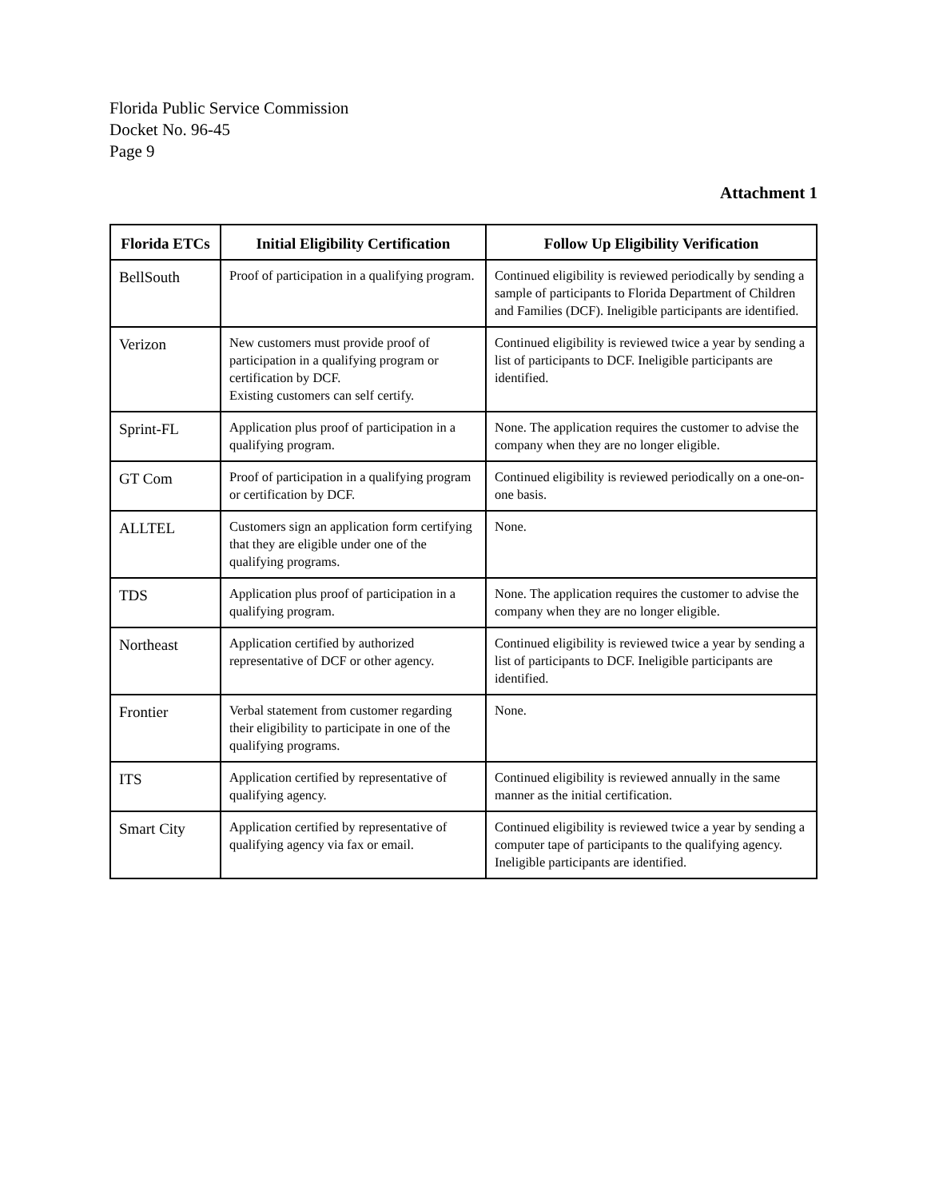Florida Public Service Commission
Docket No. 96-45
Page 9
Attachment 1
| Florida ETCs | Initial Eligibility Certification | Follow Up Eligibility Verification |
| --- | --- | --- |
| BellSouth | Proof of participation in a qualifying program. | Continued eligibility is reviewed periodically by sending a sample of participants to Florida Department of Children and Families (DCF). Ineligible participants are identified. |
| Verizon | New customers must provide proof of participation in a qualifying program or certification by DCF. Existing customers can self certify. | Continued eligibility is reviewed twice a year by sending a list of participants to DCF. Ineligible participants are identified. |
| Sprint-FL | Application plus proof of participation in a qualifying program. | None. The application requires the customer to advise the company when they are no longer eligible. |
| GT Com | Proof of participation in a qualifying program or certification by DCF. | Continued eligibility is reviewed periodically on a one-on-one basis. |
| ALLTEL | Customers sign an application form certifying that they are eligible under one of the qualifying programs. | None. |
| TDS | Application plus proof of participation in a qualifying program. | None. The application requires the customer to advise the company when they are no longer eligible. |
| Northeast | Application certified by authorized representative of DCF or other agency. | Continued eligibility is reviewed twice a year by sending a list of participants to DCF. Ineligible participants are identified. |
| Frontier | Verbal statement from customer regarding their eligibility to participate in one of the qualifying programs. | None. |
| ITS | Application certified by representative of qualifying agency. | Continued eligibility is reviewed annually in the same manner as the initial certification. |
| Smart City | Application certified by representative of qualifying agency via fax or email. | Continued eligibility is reviewed twice a year by sending a computer tape of participants to the qualifying agency. Ineligible participants are identified. |